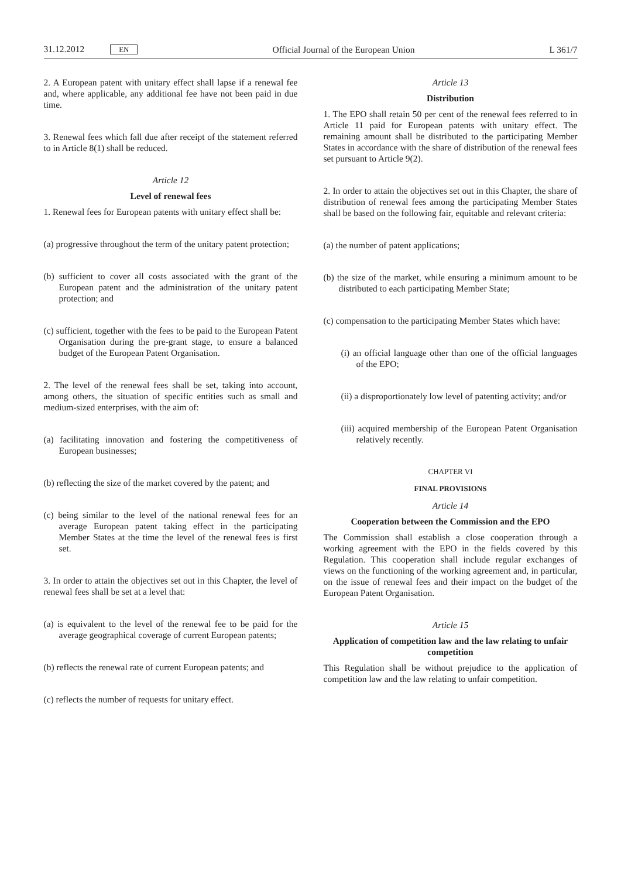31.12.2012 EN Official Journal of the European Union L 361/7
2. A European patent with unitary effect shall lapse if a renewal fee and, where applicable, any additional fee have not been paid in due time.
3. Renewal fees which fall due after receipt of the statement referred to in Article 8(1) shall be reduced.
Article 12
Level of renewal fees
1. Renewal fees for European patents with unitary effect shall be:
(a) progressive throughout the term of the unitary patent protection;
(b) sufficient to cover all costs associated with the grant of the European patent and the administration of the unitary patent protection; and
(c) sufficient, together with the fees to be paid to the European Patent Organisation during the pre-grant stage, to ensure a balanced budget of the European Patent Organisation.
2. The level of the renewal fees shall be set, taking into account, among others, the situation of specific entities such as small and medium-sized enterprises, with the aim of:
(a) facilitating innovation and fostering the competitiveness of European businesses;
(b) reflecting the size of the market covered by the patent; and
(c) being similar to the level of the national renewal fees for an average European patent taking effect in the participating Member States at the time the level of the renewal fees is first set.
3. In order to attain the objectives set out in this Chapter, the level of renewal fees shall be set at a level that:
(a) is equivalent to the level of the renewal fee to be paid for the average geographical coverage of current European patents;
(b) reflects the renewal rate of current European patents; and
(c) reflects the number of requests for unitary effect.
Article 13
Distribution
1. The EPO shall retain 50 per cent of the renewal fees referred to in Article 11 paid for European patents with unitary effect. The remaining amount shall be distributed to the participating Member States in accordance with the share of distribution of the renewal fees set pursuant to Article 9(2).
2. In order to attain the objectives set out in this Chapter, the share of distribution of renewal fees among the participating Member States shall be based on the following fair, equitable and relevant criteria:
(a) the number of patent applications;
(b) the size of the market, while ensuring a minimum amount to be distributed to each participating Member State;
(c) compensation to the participating Member States which have:
(i) an official language other than one of the official languages of the EPO;
(ii) a disproportionately low level of patenting activity; and/or
(iii) acquired membership of the European Patent Organisation relatively recently.
CHAPTER VI
FINAL PROVISIONS
Article 14
Cooperation between the Commission and the EPO
The Commission shall establish a close cooperation through a working agreement with the EPO in the fields covered by this Regulation. This cooperation shall include regular exchanges of views on the functioning of the working agreement and, in particular, on the issue of renewal fees and their impact on the budget of the European Patent Organisation.
Article 15
Application of competition law and the law relating to unfair competition
This Regulation shall be without prejudice to the application of competition law and the law relating to unfair competition.